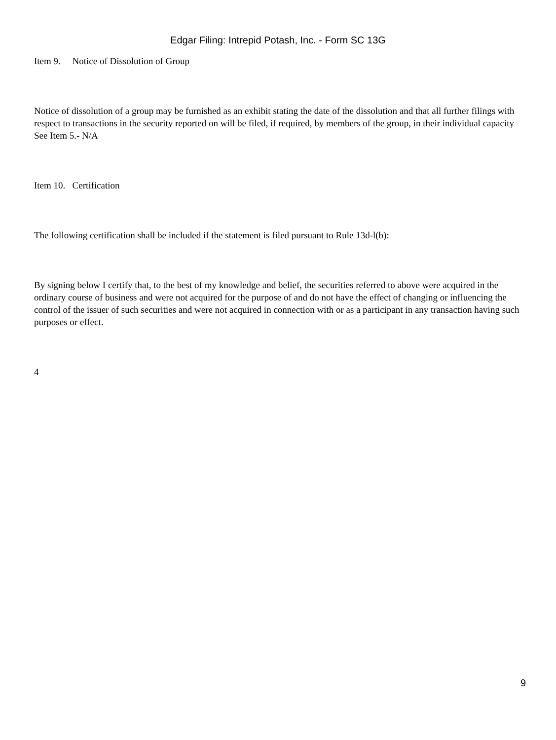Edgar Filing: Intrepid Potash, Inc. - Form SC 13G
Item 9. Notice of Dissolution of Group
Notice of dissolution of a group may be furnished as an exhibit stating the date of the dissolution and that all further filings with respect to transactions in the security reported on will be filed, if required, by members of the group, in their individual capacity See Item 5.- N/A
Item 10. Certification
The following certification shall be included if the statement is filed pursuant to Rule 13d-l(b):
By signing below I certify that, to the best of my knowledge and belief, the securities referred to above were acquired in the ordinary course of business and were not acquired for the purpose of and do not have the effect of changing or influencing the control of the issuer of such securities and were not acquired in connection with or as a participant in any transaction having such purposes or effect.
4
9